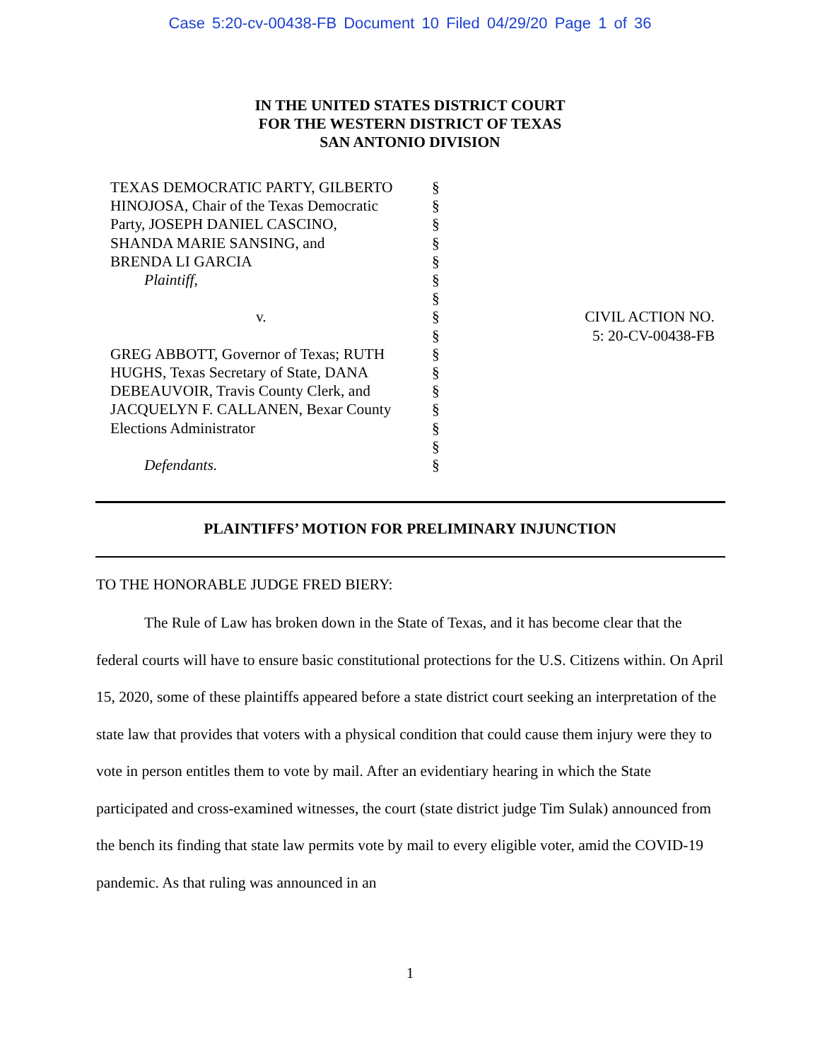Case 5:20-cv-00438-FB Document 10 Filed 04/29/20 Page 1 of 36
IN THE UNITED STATES DISTRICT COURT
FOR THE WESTERN DISTRICT OF TEXAS
SAN ANTONIO DIVISION
| TEXAS DEMOCRATIC PARTY, GILBERTO HINOJOSA, Chair of the Texas Democratic Party, JOSEPH DANIEL CASCINO, SHANDA MARIE SANSING, and BRENDA LI GARCIA Plaintiff , v. GREG ABBOTT, Governor of Texas; RUTH HUGHS, Texas Secretary of State, DANA DEBEAUVOIR, Travis County Clerk, and JACQUELYN F. CALLANEN, Bexar County Elections Administrator Defendants. | § § § § § § § § § § § § § § § § | CIVIL ACTION NO. 5: 20-CV-00438-FB |
PLAINTIFFS’ MOTION FOR PRELIMINARY INJUNCTION
TO THE HONORABLE JUDGE FRED BIERY:
The Rule of Law has broken down in the State of Texas, and it has become clear that the federal courts will have to ensure basic constitutional protections for the U.S. Citizens within. On April 15, 2020, some of these plaintiffs appeared before a state district court seeking an interpretation of the state law that provides that voters with a physical condition that could cause them injury were they to vote in person entitles them to vote by mail. After an evidentiary hearing in which the State participated and cross-examined witnesses, the court (state district judge Tim Sulak) announced from the bench its finding that state law permits vote by mail to every eligible voter, amid the COVID-19 pandemic. As that ruling was announced in an
1